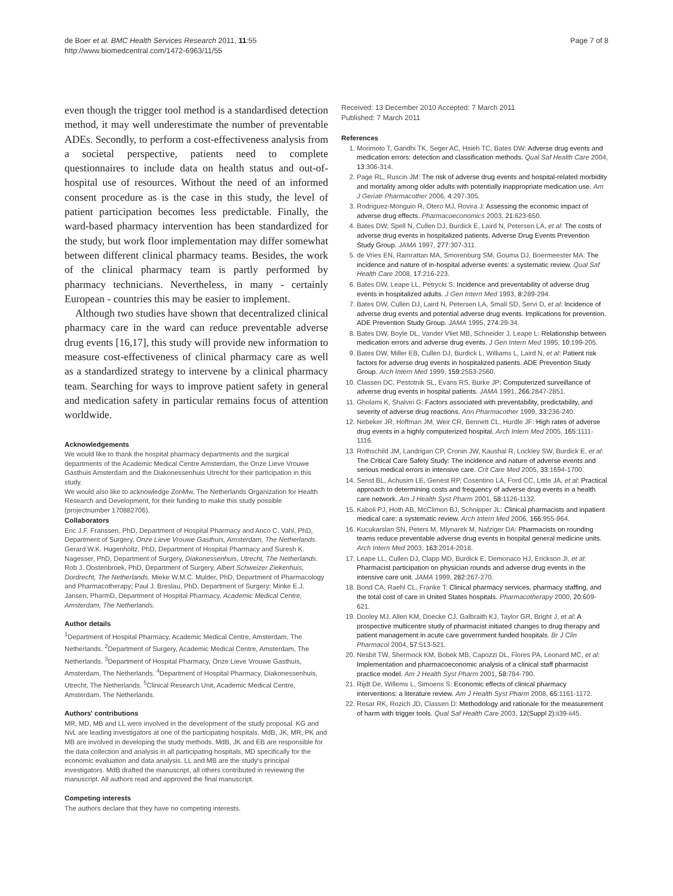de Boer et al. BMC Health Services Research 2011, 11:55
http://www.biomedcentral.com/1472-6963/11/55
Page 7 of 8
even though the trigger tool method is a standardised detection method, it may well underestimate the number of preventable ADEs. Secondly, to perform a cost-effectiveness analysis from a societal perspective, patients need to complete questionnaires to include data on health status and out-of-hospital use of resources. Without the need of an informed consent procedure as is the case in this study, the level of patient participation becomes less predictable. Finally, the ward-based pharmacy intervention has been standardized for the study, but work floor implementation may differ somewhat between different clinical pharmacy teams. Besides, the work of the clinical pharmacy team is partly performed by pharmacy technicians. Nevertheless, in many - certainly European - countries this may be easier to implement.
Although two studies have shown that decentralized clinical pharmacy care in the ward can reduce preventable adverse drug events [16,17], this study will provide new information to measure cost-effectiveness of clinical pharmacy care as well as a standardized strategy to intervene by a clinical pharmacy team. Searching for ways to improve patient safety in general and medication safety in particular remains focus of attention worldwide.
Acknowledgements
We would like to thank the hospital pharmacy departments and the surgical departments of the Academic Medical Centre Amsterdam, the Onze Lieve Vrouwe Gasthuis Amsterdam and the Diakonessenhuis Utrecht for their participation in this study.
We would also like to acknowledge ZonMw, The Netherlands Organization for Health Research and Development, for their funding to make this study possible (projectnumber 170882706).
Collaborators
Eric J.F. Franssen, PhD, Department of Hospital Pharmacy and Anco C. Vahl, PhD, Department of Surgery, Onze Lieve Vrouwe Gasthuis, Amsterdam, The Netherlands. Gerard W.K. Hugenholtz, PhD, Department of Hospital Pharmacy and Suresh K. Nagesser, PhD, Department of Surgery, Diakonessenhuis, Utrecht, The Netherlands. Rob J. Oostenbroek, PhD, Department of Surgery, Albert Schweizer Ziekenhuis, Dordrecht, The Netherlands. Mieke W.M.C. Mulder, PhD, Department of Pharmacology and Pharmacotherapy; Paul J. Breslau, PhD, Department of Surgery; Minke E.J. Jansen, PharmD, Department of Hospital Pharmacy, Academic Medical Centre, Amsterdam, The Netherlands.
Author details
<sup>1</sup> Department of Hospital Pharmacy, Academic Medical Centre, Amsterdam, The Netherlands. <sup>2</sup>Department of Surgery, Academic Medical Centre, Amsterdam, The Netherlands. <sup>3</sup>Department of Hospital Pharmacy, Onze Lieve Vrouwe Gasthuis, Amsterdam, The Netherlands. <sup>4</sup>Department of Hospital Pharmacy, Diakonessenhuis, Utrecht, The Netherlands. <sup>5</sup>Clinical Research Unit, Academic Medical Centre, Amsterdam, The Netherlands.
Authors' contributions
MR, MD, MB and LL were involved in the development of the study proposal. KG and NvL are leading investigators at one of the participating hospitals. MdB, JK, MR, PK and MB are involved in developing the study methods. MdB, JK and EB are responsible for the data collection and analysis in all participating hospitals, MD specifically for the economic evaluation and data analysis. LL and MB are the study's principal investigators. MdB drafted the manuscript, all others contributed in reviewing the manuscript. All authors read and approved the final manuscript.
Competing interests
The authors declare that they have no competing interests.
Received: 13 December 2010 Accepted: 7 March 2011
Published: 7 March 2011
References
1. Morimoto T, Gandhi TK, Seger AC, Hsieh TC, Bates DW: Adverse drug events and medication errors: detection and classification methods. Qual Saf Health Care 2004, 13:306-314.
2. Page RL, Ruscin JM: The risk of adverse drug events and hospital-related morbidity and mortality among older adults with potentially inappropriate medication use. Am J Geriatr Pharmacother 2006, 4:297-305.
3. Rodriguez-Monguio R, Otero MJ, Rovira J: Assessing the economic impact of adverse drug effects. Pharmacoeconomics 2003, 21:623-650.
4. Bates DW, Spell N, Cullen DJ, Burdick E, Laird N, Petersen LA, et al: The costs of adverse drug events in hospitalized patients. Adverse Drug Events Prevention Study Group. JAMA 1997, 277:307-311.
5. de Vries EN, Ramrattan MA, Smorenburg SM, Gouma DJ, Boermeester MA: The incidence and nature of in-hospital adverse events: a systematic review. Qual Saf Health Care 2008, 17:216-223.
6. Bates DW, Leape LL, Petrycki S: Incidence and preventability of adverse drug events in hospitalized adults. J Gen Intern Med 1993, 8:289-294.
7. Bates DW, Cullen DJ, Laird N, Petersen LA, Small SD, Servi D, et al: Incidence of adverse drug events and potential adverse drug events. Implications for prevention. ADE Prevention Study Group. JAMA 1995, 274:29-34.
8. Bates DW, Boyle DL, Vander Vliet MB, Schneider J, Leape L: Relationship between medication errors and adverse drug events. J Gen Intern Med 1995, 10:199-205.
9. Bates DW, Miller EB, Cullen DJ, Burdick L, Williams L, Laird N, et al: Patient risk factors for adverse drug events in hospitalized patients. ADE Prevention Study Group. Arch Intern Med 1999, 159:2553-2560.
10. Classen DC, Pestotnik SL, Evans RS, Burke JP: Computerized surveillance of adverse drug events in hospital patients. JAMA 1991, 266:2847-2851.
11. Gholami K, Shalviri G: Factors associated with preventability, predictability, and severity of adverse drug reactions. Ann Pharmacother 1999, 33:236-240.
12. Nebeker JR, Hoffman JM, Weir CR, Bennett CL, Hurdle JF: High rates of adverse drug events in a highly computerized hospital. Arch Intern Med 2005, 165:1111-1116.
13. Rothschild JM, Landrigan CP, Cronin JW, Kaushal R, Lockley SW, Burdick E, et al: The Critical Care Safety Study: The incidence and nature of adverse events and serious medical errors in intensive care. Crit Care Med 2005, 33:1694-1700.
14. Senst BL, Achusim LE, Genest RP, Cosentino LA, Ford CC, Little JA, et al: Practical approach to determining costs and frequency of adverse drug events in a health care network. Am J Health Syst Pharm 2001, 58:1126-1132.
15. Kaboli PJ, Hoth AB, McClimon BJ, Schnipper JL: Clinical pharmacists and inpatient medical care: a systematic review. Arch Intern Med 2006, 166:955-964.
16. Kucukarslan SN, Peters M, Mlynarek M, Nafziger DA: Pharmacists on rounding teams reduce preventable adverse drug events in hospital general medicine units. Arch Intern Med 2003, 163:2014-2018.
17. Leape LL, Cullen DJ, Clapp MD, Burdick E, Demonaco HJ, Erickson JI, et al: Pharmacist participation on physician rounds and adverse drug events in the intensive care unit. JAMA 1999, 282:267-270.
18. Bond CA, Raehl CL, Franke T: Clinical pharmacy services, pharmacy staffing, and the total cost of care in United States hospitals. Pharmacotherapy 2000, 20:609-621.
19. Dooley MJ, Allen KM, Doecke CJ, Galbraith KJ, Taylor GR, Bright J, et al: A prospective multicentre study of pharmacist initiated changes to drug therapy and patient management in acute care government funded hospitals. Br J Clin Pharmacol 2004, 57:513-521.
20. Nesbit TW, Shermock KM, Bobek MB, Capozzi DL, Flores PA, Leonard MC, et al: Implementation and pharmacoeconomic analysis of a clinical staff pharmacist practice model. Am J Health Syst Pharm 2001, 58:784-790.
21. Rijdt De, Willems L, Simoens S: Economic effects of clinical pharmacy interventions: a literature review. Am J Health Syst Pharm 2008, 65:1161-1172.
22. Resar RK, Rozich JD, Classen D: Methodology and rationale for the measurement of harm with trigger tools. Qual Saf Health Care 2003, 12(Suppl 2):ii39-ii45.